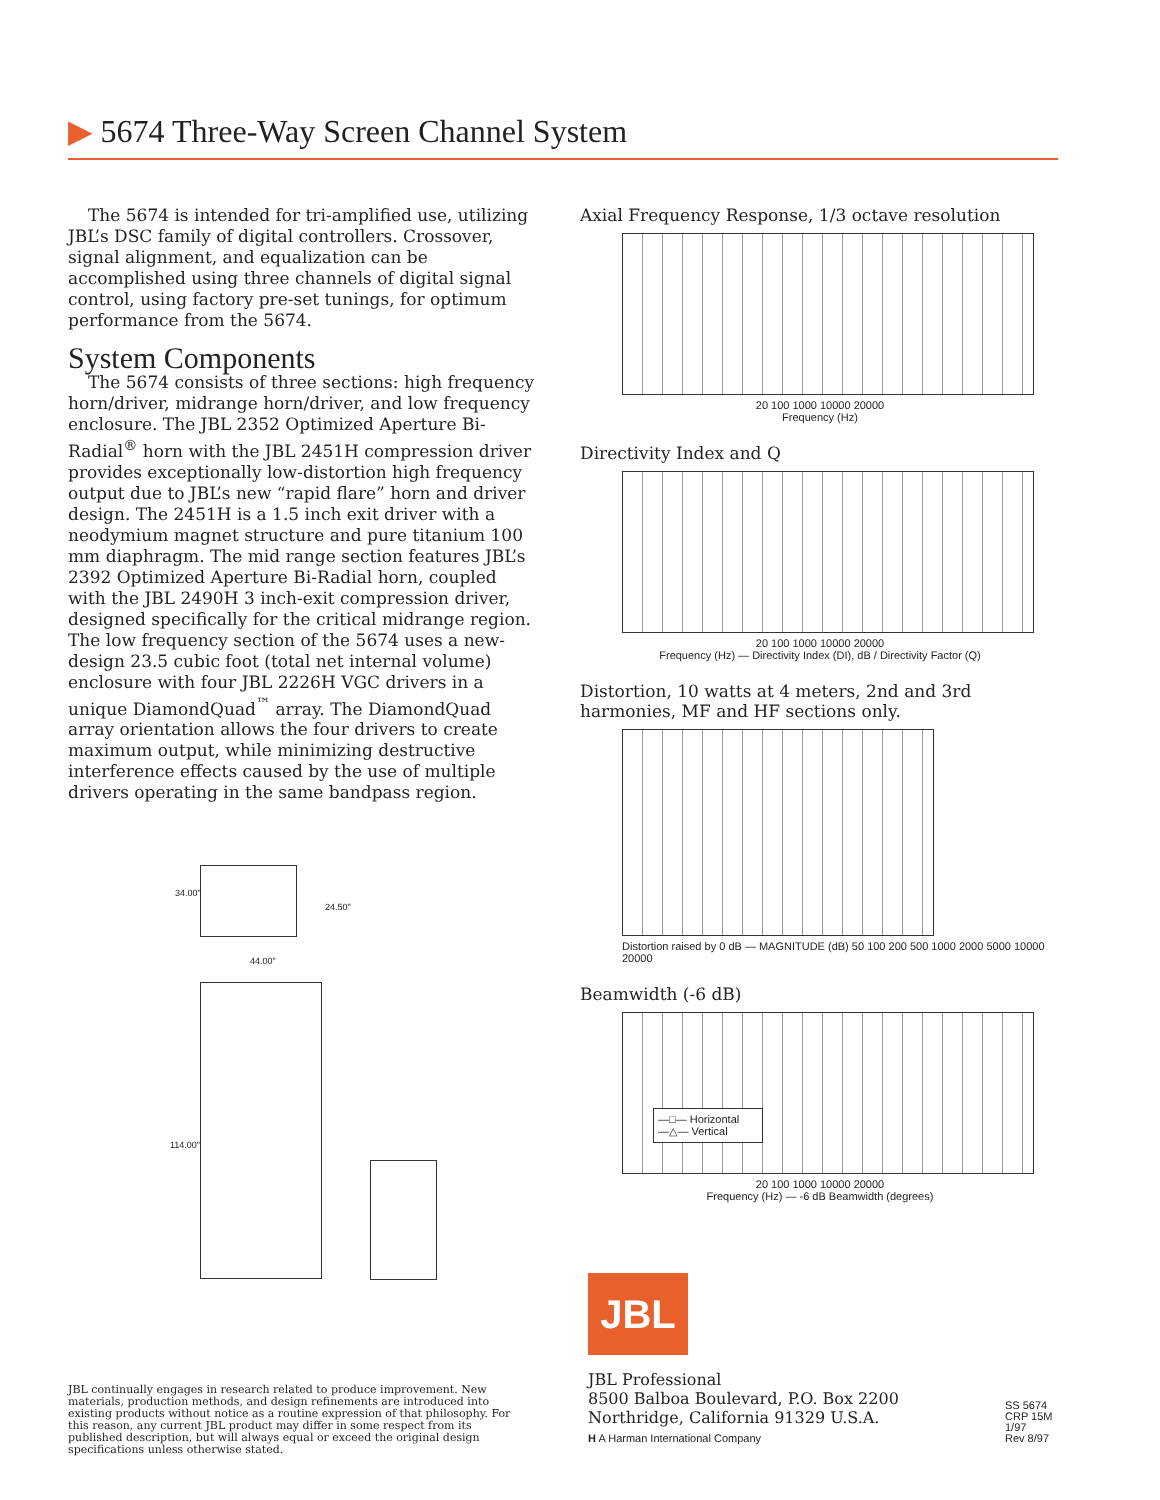▶ 5674 Three-Way Screen Channel System
The 5674 is intended for tri-amplified use, utilizing JBL’s DSC family of digital controllers. Crossover, signal alignment, and equalization can be accomplished using three channels of digital signal control, using factory pre-set tunings, for optimum performance from the 5674.
System Components
The 5674 consists of three sections: high frequency horn/driver, midrange horn/driver, and low frequency enclosure. The JBL 2352 Optimized Aperture Bi-Radial<sup>®</sup> horn with the JBL 2451H compression driver provides exceptionally low-distortion high frequency output due to JBL’s new “rapid flare” horn and driver design. The 2451H is a 1.5 inch exit driver with a neodymium magnet structure and pure titanium 100 mm diaphragm. The mid range section features JBL’s 2392 Optimized Aperture Bi-Radial horn, coupled with the JBL 2490H 3 inch-exit compression driver, designed specifically for the critical midrange region. The low frequency section of the 5674 uses a new-design 23.5 cubic foot (total net internal volume) enclosure with four JBL 2226H VGC drivers in a unique DiamondQuad<sup>™</sup> array. The DiamondQuad array orientation allows the four drivers to create maximum output, while minimizing destructive interference effects caused by the use of multiple drivers operating in the same bandpass region.
34.00"
24.50"
44.00"
114.00"
Axial Frequency Response, 1/3 octave resolution
20 100 1000 10000 20000
Frequency (Hz)
Directivity Index and Q
20 100 1000 10000 20000
Frequency (Hz) — Directivity Index (DI), dB / Directivity Factor (Q)
Distortion, 10 watts at 4 meters, 2nd and 3rd harmonies, MF and HF sections only.
Distortion raised by 0 dB — MAGNITUDE (dB) 50 100 200 500 1000 2000 5000 10000 20000
Beamwidth (-6 dB)
—□— Horizontal
—△— Vertical
20 100 1000 10000 20000
Frequency (Hz) — -6 dB Beamwidth (degrees)
JBL
JBL Professional
8500 Balboa Boulevard, P.O. Box 2200
Northridge, California 91329 U.S.A.
H A Harman International Company
JBL continually engages in research related to produce improvement. New materials, production methods, and design refinements are introduced into existing products without notice as a routine expression of that philosophy. For this reason, any current JBL product may differ in some respect from its published description, but will always equal or exceed the original design specifications unless otherwise stated.
SS 5674
CRP 15M
1/97
Rev 8/97